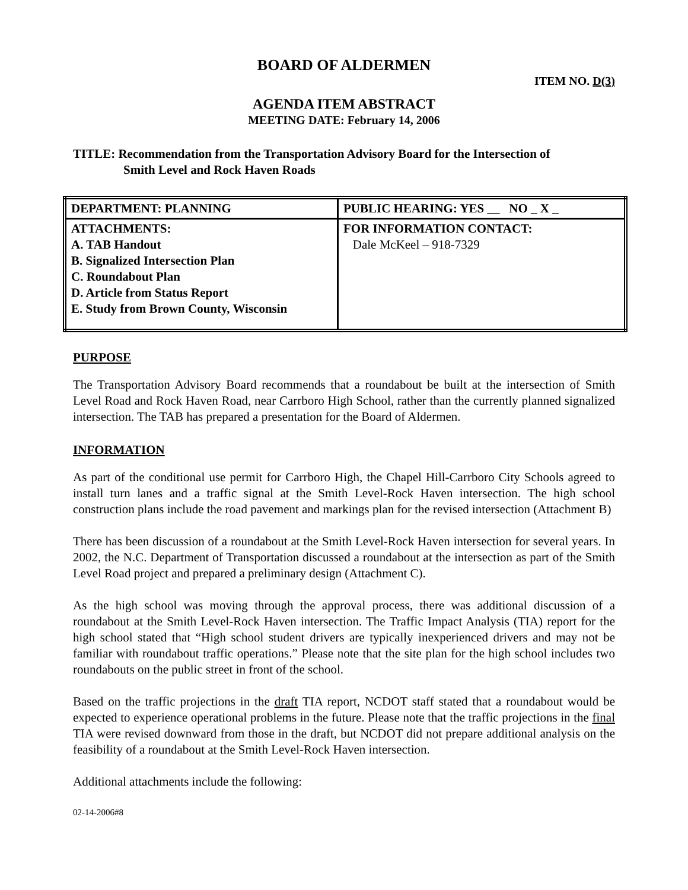BOARD OF ALDERMEN
ITEM NO. D(3)
AGENDA ITEM ABSTRACT
MEETING DATE: February 14, 2006
TITLE: Recommendation from the Transportation Advisory Board for the Intersection of
Smith Level and Rock Haven Roads
| DEPARTMENT: PLANNING | PUBLIC HEARING: YES __ NO _ X _ |
| ATTACHMENTS: A. TAB Handout B. Signalized Intersection Plan C. Roundabout Plan D. Article from Status Report E. Study from Brown County, Wisconsin | FOR INFORMATION CONTACT: Dale McKeel – 918-7329 |
PURPOSE
The Transportation Advisory Board recommends that a roundabout be built at the intersection of Smith Level Road and Rock Haven Road, near Carrboro High School, rather than the currently planned signalized intersection. The TAB has prepared a presentation for the Board of Aldermen.
INFORMATION
As part of the conditional use permit for Carrboro High, the Chapel Hill-Carrboro City Schools agreed to install turn lanes and a traffic signal at the Smith Level-Rock Haven intersection. The high school construction plans include the road pavement and markings plan for the revised intersection (Attachment B)
There has been discussion of a roundabout at the Smith Level-Rock Haven intersection for several years. In 2002, the N.C. Department of Transportation discussed a roundabout at the intersection as part of the Smith Level Road project and prepared a preliminary design (Attachment C).
As the high school was moving through the approval process, there was additional discussion of a roundabout at the Smith Level-Rock Haven intersection. The Traffic Impact Analysis (TIA) report for the high school stated that “High school student drivers are typically inexperienced drivers and may not be familiar with roundabout traffic operations.” Please note that the site plan for the high school includes two roundabouts on the public street in front of the school.
Based on the traffic projections in the draft TIA report, NCDOT staff stated that a roundabout would be expected to experience operational problems in the future. Please note that the traffic projections in the final TIA were revised downward from those in the draft, but NCDOT did not prepare additional analysis on the feasibility of a roundabout at the Smith Level-Rock Haven intersection.
Additional attachments include the following:
02-14-2006#8